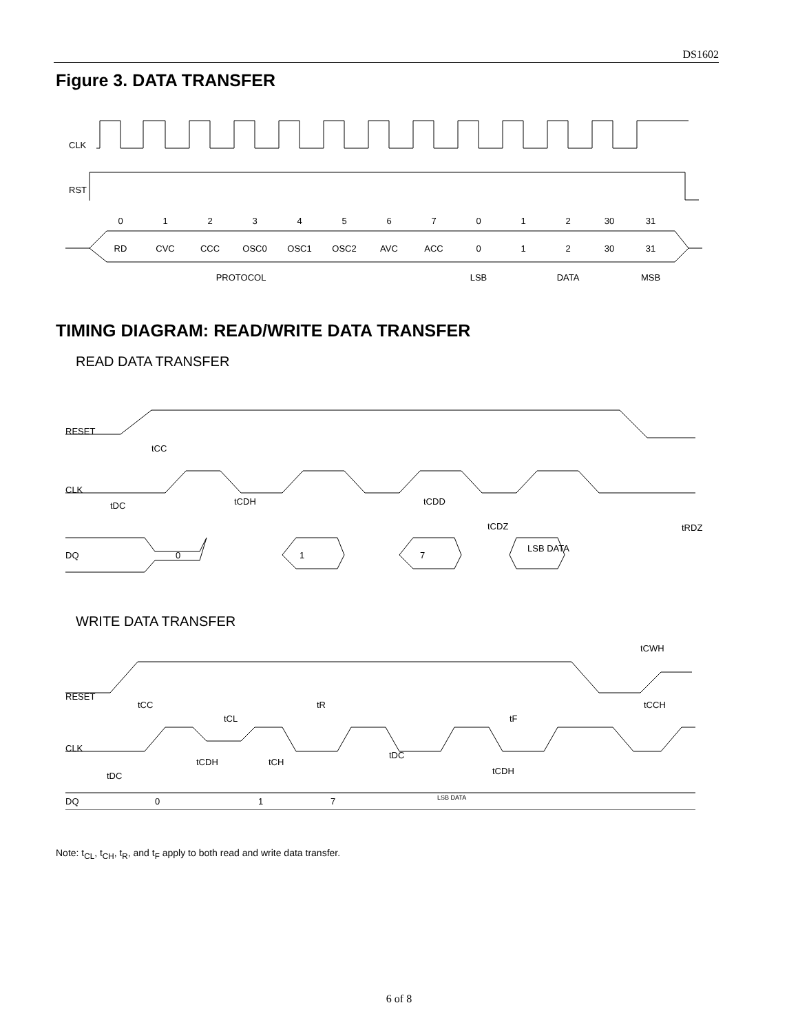DS1602
Figure 3. DATA TRANSFER
CLK
RST
0
1
2
3
4
5
6
7
0
1
2
30
31
RD
CVC
CCC
OSC0
OSC1
OSC2
AVC
ACC
0
1
2
30
31
PROTOCOL
LSB
DATA
MSB
TIMING DIAGRAM: READ/WRITE DATA TRANSFER
READ DATA TRANSFER
RESET
CLK
DQ
tCC
tDC
tCDH
tCDD
tCDZ
tRDZ
0
1
7
LSB DATA
WRITE DATA TRANSFER
RESET
CLK
DQ
tCC
tCL
tR
tF
tCWH
tCCH
tCDH
tCH
tDC
tCDH
tDC
0
1
7
LSB DATA
Note: t<sub>CL</sub>, t<sub>CH</sub>, t<sub>R</sub>, and t<sub>F</sub> apply to both read and write data transfer.
6 of 8